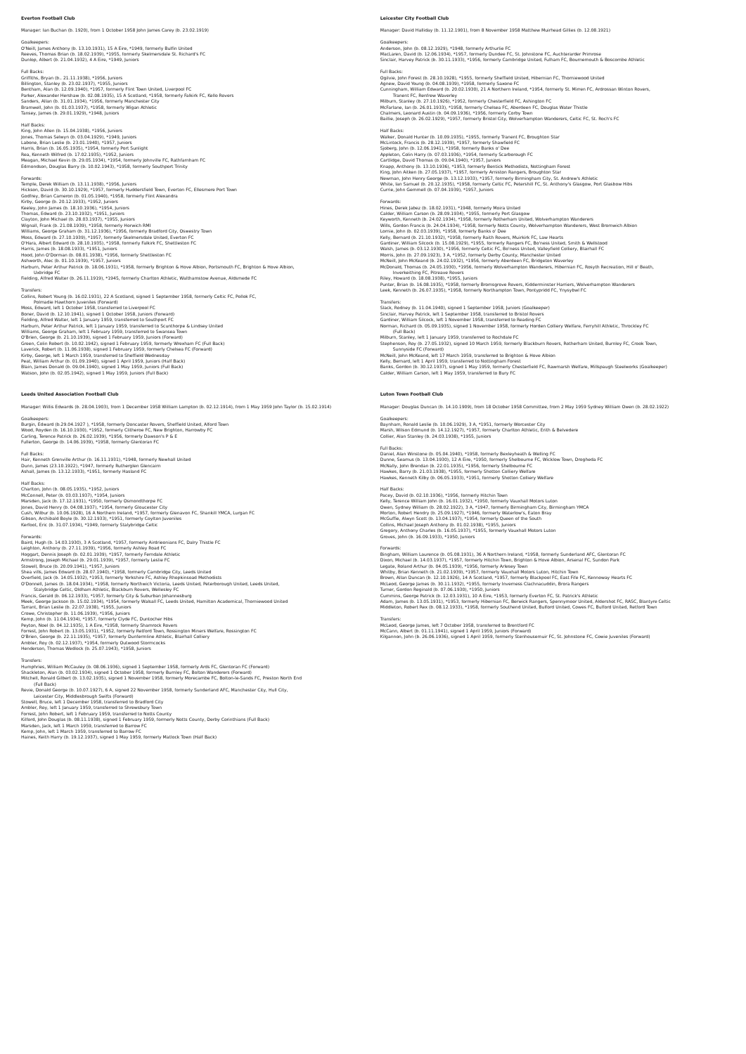Everton Football Club
Manager: Ian Buchan (b. 1920), from 1 October 1958 John James Carey (b. 23.02.1919)
Goalkeepers:
O'Neill, James Anthony (b. 13.10.1931), 15 A Eire, *1949, formerly Bulfin United
Reeves, Thomas Brian (b. 18.02.1939), *1955, formerly Skelmersdale St. Richard's FC
Dunlop, Albert (b. 21.04.1932), 4 A Eire, *1949, Juniors
Full Backs:
Griffiths, Bryan (b.. 21.11.1938), *1956, Juniors
Billington, Stanley (b. 23.02.1937), *1955, Juniors
Bentham, Alan (b. 12.09.1940), *1957, formerly Flint Town United, Liverpool FC
Parker, Alexander Hershaw (b. 02.08.1935), 15 A Scotland, *1958, formerly Falkirk FC, Kello Rovers
Sanders, Allan (b. 31.01.1934), *1956, formerly Manchester City
Bramwell, John (b. 01.03.1937), *1958, formerly Wigan Athletic
Tansey, James (b. 29.01.1929), *1948, Juniors
Half Backs:
King, John Allen (b. 15.04.1938), *1956, Juniors
Jones, Thomas Selwyn (b. 03.04.1929), *1949, Juniors
Labone, Brian Leslie (b. 23.01.1940), *1957, Juniors
Harris, Brian (b. 16.05.1935), *1954, formerly Port Sunlight
Rea, Kenneth Wilfred (b. 17.02.1935), *1952, Juniors
Meagan, Michael Kevin (b. 29.05.1934), *1954, formerly Johnville FC, Rathfarnham FC
Edmondson, Douglas Barry (b. 10.02.1943), *1958, formerly Southport Trinity
Forwards:
Temple, Derek William (b. 13.11.1938), *1956, Juniors
Hickson, David (b. 30.10.1929), *1957, formerly Huddersfield Town, Everton FC, Ellesmere Port Town
Godfrey, Brian Cameron (b. 01.05.1940), *1958, formerly Flint Alexandra
Kirby, George (b. 20.12.1933), *1952, Juniors
Keeley, John James (b. 18.10.1936), *1954, Juniors
Thomas, Edward (b. 23.10.1932), *1951, Juniors
Clayton, John Michael (b. 28.03.1937), *1955, Juniors
Wignall, Frank (b. 21.08.1939), *1958, formerly Horwich RMI
Williams, George Graham (b. 31.12.1936), *1956, formerly Bradford City, Oswestry Town
Moss, Edward (b. 27.10.1939), *1957, formerly Skelmersdale United, Everton FC
O'Hara, Albert Edward (b. 28.10.1935), *1958, formerly Falkirk FC, Shettleston FC
Harris, James (b. 18.08.1933), *1951, Juniors
Hood, John O'Dorman (b. 08.01.1938), *1956, formerly Shettleston FC
Ashworth, Alec (b. 01.10.1939), *1957, Juniors
Harburn, Peter Arthur Patrick (b. 18.06.1931), *1958, formerly Brighton & Hove Albion, Portsmouth FC, Brighton & Hove Albion,
Uxbridge FC
Fielding, Alfred Walter (b. 26.11.1919), *1945, formerly Charlton Athletic, Walthamstow Avenue, Aldsmede FC
Transfers:
Collins, Robert Young (b. 16.02.1931), 22 A Scotland, signed 1 September 1958, formerly Celtic FC, Pollok FC,
Polmadie Hawthorn Juveniles (Forward)
Moss, Edward, left 1 October 1958, transferred to Liverpool FC
Boner, David (b. 12.10.1941), signed 1 October 1958, Juniors (Forward)
Fielding, Alfred Walter, left 1 January 1959, transferred to Southport FC
Harburn, Peter Arthur Patrick, left 1 January 1959, transferred to Scunthorpe & Lindsey United
Williams, George Graham, left 1 February 1959, transferred to Swansea Town
O'Brien, George (b. 21.10.1939), signed 1 February 1959, Juniors (Forward)
Green, Colin Robert (b. 10.02.1942), signed 1 February 1959, formerly Wrexham FC (Full Back)
Laverick, Robert (b. 11.06.1938), signed 1 February 1959, formerly Chelsea FC (Forward)
Kirby, George, left 1 March 1959, transferred to Sheffield Wednesday
Peat, William Arthur (b. 01.09.1940), signed 1 April 1959, Juniors (Half Back)
Blain, James Donald (b. 09.04.1940), signed 1 May 1959, Juniors (Full Back)
Watson, John (b. 02.05.1942), signed 1 May 1959, Juniors (Full Back)
Leeds United Association Football Club
Manager: Willis Edwards (b. 28.04.1903), from 1 December 1958 William Lampton (b. 02.12.1914), from 1 May 1959 John Taylor (b. 15.02.1914)
Goalkeepers:
Burgin, Edward (b.29.04.1927 ), *1958, formerly Doncaster Rovers, Sheffield United, Alford Town
Wood, Royden (b. 16.10.1930), *1952, formerly Clitheroe FC, New Brighton, Harrowby FC
Carling, Terence Patrick (b. 26.02.1939), *1956, formerly Dawson's P & E
Fullerton, George (b. 14.06.1939), *1958, formerly Glentoran FC
Full Backs:
Hair, Kenneth Grenville Arthur (b. 16.11.1931), *1948, formerly Newhall United
Dunn, James (23.10.1922), *1947, formerly Rutherglen Glencairn
Ashall, James (b. 13.12.1933), *1951, formerly Hasland FC
Half Backs:
Charlton, John (b. 08.05.1935), *1952, Juniors
McConnell, Peter (b. 03.03.1937), *1954, Juniors
Marsden, Jack (b. 17.12.1931), *1950, formerly Osmondthorpe FC
Jones, David Henry (b. 04.08.1937), *1954, formerly Gloucester City
Cush, Wilbur (b. 10.06.1928), 16 A Northern Ireland, *1957, formerly Glenavon FC, Shankill YMCA, Lurgan FC
Gibson, Archibald Boyle (b. 30.12.1933), *1951, formerly Coylton Juveniles
Kerfoot, Eric (b. 31.07.1934), *1949, formerly Stalybridge Celtic
Forwards:
Baird, Hugh (b. 14.03.1930), 3 A Scotland, *1957, formerly Airdrieonians FC, Dalry Thistle FC
Leighton, Anthony (b. 27.11.1939), *1956, formerly Ashley Road FC
Hoggart, Dennis Joseph (b. 02.01.1939), *1957, formerly Ferndale Athletic
Armstrong, Joseph Michael (b. 29.01.1939), *1957, formerly Leslie FC
Stowell, Bruce (b. 20.09.1941), *1957, Juniors
Shea vills, James Edward (b. 28.07.1940), *1958, formerly Cambridge City, Leeds United
Overfield, Jack (b. 14.05.1932), *1953, formerly Yorkshire FC, Ashley Rhopkinsoad Methodists
O'Donnell, James (b. 18.04.1934), *1958, formerly Northwich Victoria, Leeds United, Peterborough United, Leeds United,
Stalybridge Celtic, Oldham Athletic, Blackburn Rovers, Wellesley FC
Francis, Gerald (b. 06.12.1933), *1957, formerly City & Suburban Johannesburg
Meek, George Jackson (b. 15.02.1934), *1954, formerly Walsall FC, Leeds United, Hamilton Academical, Thorniewood United
Tarrant, Brian Leslie (b. 22.07.1938), *1955, Juniors
Crowe, Christopher (b. 11.06.1939), *1956, Juniors
Kemp, John (b. 11.04.1934), *1957, formerly Clyde FC, Duntocher Hibs
Peyton, Noel (b. 04.12.1935), 1 A Eire, *1958, formerly Shamrock Rovers
Forrest, John Robert (b. 13.05.1931), *1952, formerly Retford Town, Rossington Miners Welfare, Rossington FC
O'Brien, George (b. 22.11.1935), *1957, formerly Dunfermline Athletic, Blairhall Colliery
Ambler, Roy (b. 02.12.1937), *1954, formerly Outwood Stormcocks
Henderson, Thomas Wedlock (b. 25.07.1943), *1958, Juniors
Transfers:
Humphries, William McCauley (b. 08.06.1936), signed 1 September 1958, formerly Ards FC, Glentoran FC (Forward)
Shackleton, Alan (b. 03.02.1934), signed 1 October 1958, formerly Burnley FC, Bolton Wanderers (Forward)
Mitchell, Ronald Gilbert (b. 13.02.1935), signed 1 November 1958, formerly Morecambe FC, Bolton-le-Sands FC, Preston North End
(Full Back)
Revie, Donald George (b. 10.07.1927), 6 A, signed 22 November 1958, formerly Sunderland AFC, Manchester City, Hull City,
Leicester City, Middlesbrough Swifts (Forward)
Stowell, Bruce, left 1 December 1958, transferred to Bradford City
Ambler, Roy, left 1 January 1959, transferred to Shrewsbury Town
Forrest, John Robert, left 1 February 1959, transferred to Notts County
Kilford, John Douglas (b. 08.11.1938), signed 1 February 1959, formerly Notts County, Derby Corinthians (Full Back)
Marsden, Jack, left 1 March 1959, transferred to Barrow FC
Kemp, John, left 1 March 1959, transferred to Barrow FC
Haines, Keith Harry (b. 19.12.1937), signed 1 May 1959, formerly Matlock Town (Half Back)
Leicester City Football Club
Manager: David Halliday (b. 11.12.1901), from 8 November 1958 Matthew Muirhead Gillies (b. 12.08.1921)
Goalkeepers:
Anderson, John (b. 08.12.1929), *1948, formerly Arthurlie FC
MacLaren, David (b. 12.06.1934), *1957, formerly Dundee FC, St. Johnstone FC, Auchterarder Primrose
Sinclair, Harvey Patrick (b. 30.11.1933), *1956, formerly Cambridge United, Fulham FC, Bournemouth & Boscombe Athletic
Full Backs:
Ogilvie, John Forest (b. 28.10.1928), *1955, formerly Sheffield United, Hibernian FC, Thorniewood United
Agnew, David Young (b. 04.08.1939), *1958, formerly Saxone FC
Cunningham, William Edward (b. 20.02.1930), 21 A Northern Ireland, *1954, formerly St. Mirren FC, Ardrossan Winton Rovers,
Tranent FC, Renfrew Waverley
Milburn, Stanley (b. 27.10.1926), *1952, formerly Chesterfield FC, Ashington FC
McFarlane, Ian (b. 26.01.1933), *1958, formerly Chelsea FC, Aberdeen FC, Douglas Water Thistle
Chalmers, Leonard Austin (b. 04.09.1936), *1956, formerly Corby Town
Baillie, Joseph (b. 26.02.1929), *1957, formerly Bristol City, Wolverhampton Wanderers, Celtic FC, St. Roch's FC
Half Backs:
Walker, Donald Hunter (b. 10.09.1935), *1955, formerly Tranent FC, Broughton Star
McLintock, Francis (b. 28.12.1939), *1957, formerly Shawfield FC
Sjoberg, John (b. 12.06.1941), *1958, formerly Banks o' Dee
Appleton, Colin Harry (b. 07.03.1936), *1954, formerly Scarborough FC
Cartlidge, David Thomas (b. 09.04.1940), *1957, Juniors
Knapp, Anthony (b. 13.10.1936), *1953, formerly Bentick Methodists, Nottingham Forest
King, John Aitken (b. 27.05.1937), *1957, formerly Arniston Rangers, Broughton Star
Newman, John Henry George (b. 13.12.1933), *1957, formerly Birmingham City, St. Andrew's Athletic
White, Ian Samuel (b. 20.12.1935), *1958, formerly Celtic FC, Petershill FC, St. Anthony's Glasgow, Port Glasbow Hibs
Currie, John Gemmell (b. 07.04.1939), *1957, Juniors
Forwards:
Hines, Derek Jabez (b. 18.02.1931), *1948, formerly Moira United
Calder, William Carson (b. 28.09.1934), *1955, formerly Port Glasgow
Keyworth, Kenneth (b. 24.02.1934), *1958, formerly Rotherham United, Wolverhampton Wanderers
Wills, Gordon Francis (b. 24.04.1934), *1958, formerly Notts County, Wolverhampton Wanderers, West Bromwich Albion
Lornie, John (b. 02.03.1939), *1958, formerly Banks o' Dee
Kelly, Bernard (b. 21.10.1932), *1958, formerly Raith Rovers, Muirkirk FC, Law Hearts
Gardiner, William Silcock (b. 15.08.1929), *1955, formerly Rangers FC, Bo'ness United, Smith & Wellstood
Walsh, James (b. 03.12.1930), *1956, formerly Celtic FC, Bo'ness United, Valleyfield Colliery, Blairhall FC
Morris, John (b. 27.09.1923), 3 A, *1952, formerly Derby County, Manchester United
McNeill, John McKeand (b. 24.02.1932), *1956, formerly Aberdeen FC, Bridgeton Waverley
McDonald, Thomas (b. 24.05.1930), *1956, formerly Wolverhampton Wanderers, Hibernian FC, Rosyth Recreation, Hill o' Beath,
Inverkeithing FC, Pitreave Rovers
Riley, Howard (b. 18.08.1938), *1955, Juniors
Punter, Brian (b. 16.08.1935), *1958, formerly Bromsgrove Rovers, Kidderminster Harriers, Wolverhampton Wanderers
Leek, Kenneth (b. 26.07.1935), *1958, formerly Northampton Town, Pontypridd FC, Ynysybwl FC
Transfers:
Slack, Rodney (b. 11.04.1940), signed 1 September 1958, Juniors (Goalkeeper)
Sinclair, Harvey Patrick, left 1 September 1958, transferred to Bristol Rovers
Gardiner, William Silcock, left 1 November 1958, transferred to Reading FC
Norman, Richard (b. 05.09.1935), signed 1 November 1958, formerly Horden Colliery Welfare, Ferryhill Athletic, Throckley FC
(Full Back)
Milburn, Stanley, left 1 January 1959, transferred to Rochdale FC
Stephenson, Roy (b. 27.05.1932), signed 10 March 1959, formerly Blackburn Rovers, Rotherham United, Burnley FC, Crook Town,
Sunnyside FC (Forward)
McNeill, John McKeand, left 17 March 1959, transferred to Brighton & Hove Albion
Kelly, Bernard, left 1 April 1959, transferred to Nottingham Forest
Banks, Gordon (b. 30.12.1937), signed 1 May 1959, formerly Chesterfield FC, Rawmarsh Welfare, Millspaugh Steelworks (Goalkeeper)
Calder, William Carson, left 1 May 1959, transferred to Bury FC
Luton Town Football Club
Manager: Douglas Duncan (b. 14.10.1909), from 18 October 1958 Committee, from 2 May 1959 Sydney William Owen (b. 28.02.1922)
Goalkeepers:
Baynham, Ronald Leslie (b. 10.06.1929), 3 A, *1951, formerly Worcester City
Marsh, Wilson Edmund (b. 14.12.1927), *1957, formerly Charlton Athletic, Erith & Belvedere
Collier, Alan Stanley (b. 24.03.1938), *1955, Juniors
Full Backs:
Daniel, Alan Winstone (b. 05.04.1940), *1958, formerly Bexleyheath & Welling FC
Dunne, Seamus (b. 13.04.1930), 12 A Eire, *1950, formerly Shelbourne FC, Wicklow Town, Drogheda FC
McNally, John Brendan (b. 22.01.1935), *1956, formerly Shelbourne FC
Hawkes, Barry (b. 21.03.1938), *1955, formerly Shotton Colliery Welfare
Hawkes, Kenneth Kilby (b. 06.05.1933), *1951, formerly Shotton Colliery Welfare
Half Backs:
Pacey, David (b. 02.10.1936), *1956, formerly Hitchin Town
Kelly, Terence William John (b. 16.01.1932), *1950, formerly Vauxhall Motors Luton
Owen, Sydney William (b. 28.02.1922), 3 A, *1947, formerly Birmingham City, Birmingham YMCA
Morton, Robert Hendry (b. 25.09.1927), *1946, formerly Waterlow's, Eaton Bray
McGuffie, Alwyn Scott (b. 13.04.1937), *1954, formerly Queen of the South
Collins, Michael Joseph Anthony (b. 01.02.1938), *1955, Juniors
Gregory, Anthony Charles (b. 16.05.1937), *1955, formerly Vauxhall Motors Luton
Groves, John (b. 16.09.1933), *1950, Juniors
Forwards:
Bingham, William Laurence (b. 05.08.1931), 36 A Northern Ireland, *1958, formerly Sunderland AFC, Glentoran FC
Dixon, Michael (b. 14.03.1937), *1957, formerly Hitchin Town, Brighton & Hove Albion, Arsenal FC, Sundon Park
Legate, Roland Arthur (b. 04.05.1939), *1956, formerly Arlesey Town
Whitby, Brian Kenneth (b. 21.02.1939), *1957, formerly Vauxhall Motors Luton, Hitchin Town
Brown, Allan Duncan (b. 12.10.1926), 14 A Scotland, *1957, formerly Blackpool FC, East Fife FC, Kennoway Hearts FC
McLeod, George James (b. 30.11.1932), *1955, formerly Inverness Clachnacuddin, Brora Rangers
Turner, Gordon Reginald (b. 07.06.1930), *1950, Juniors
Cummins, George Patrick (b. 12.03.1931), 10 A Eire, *1953, formerly Everton FC, St. Patrick's Athletic
Adam, James (b. 13.05.1931), *1953, formerly Hibernian FC, Berwick Rangers, Spennymoor United, Aldershot FC, RASC, Blantyre Celtic
Middleton, Robert Rex (b. 08.12.1933), *1958, formerly Southend United, Bulford United, Cowes FC, Bulford United, Retford Town
Transfers:
McLeod, George James, left 7 October 1958, transferred to Brentford FC
McCann, Albert (b. 01.11.1941), signed 1 April 1959, Juniors (Forward)
Kilgannon, John (b. 26.06.1936), signed 1 April 1959, formerly Stenhousemuir FC, St. Johnstone FC, Cowie Juveniles (Forward)